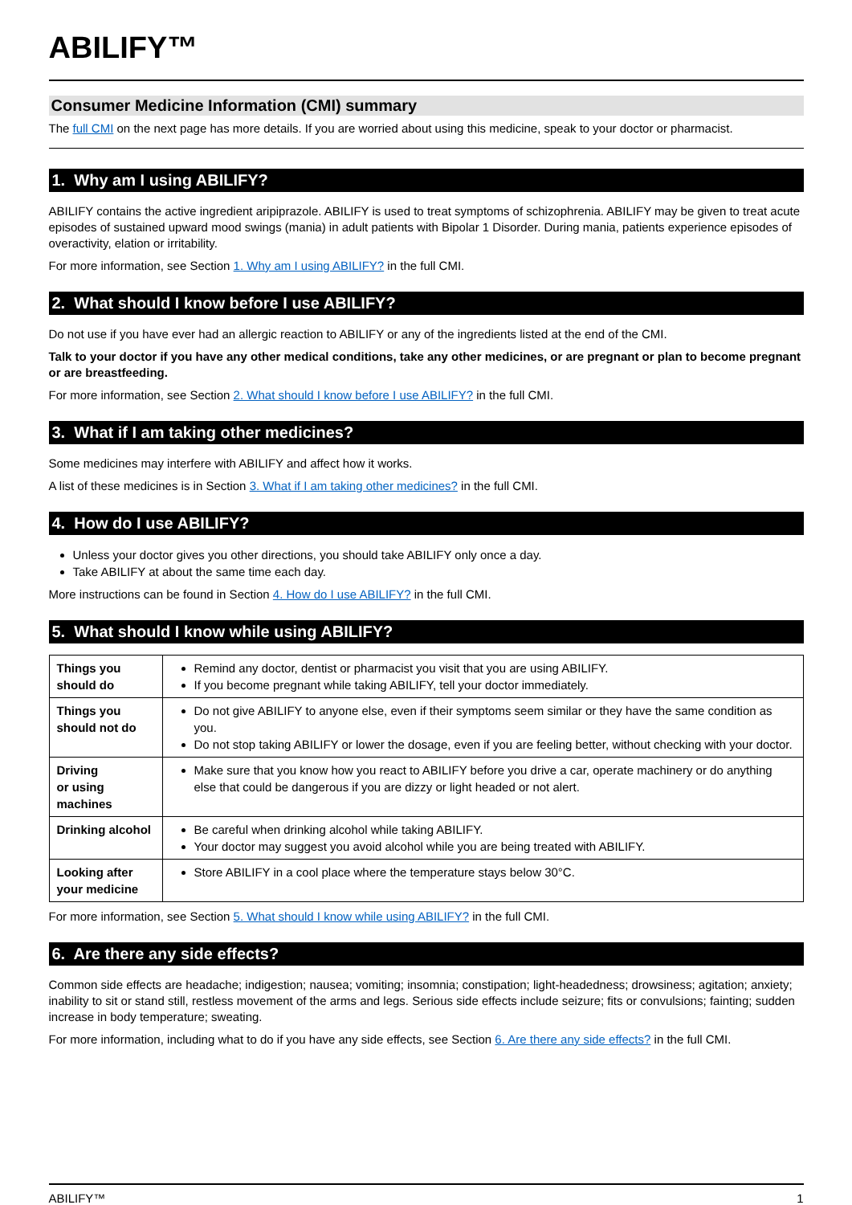ABILIFY™
Consumer Medicine Information (CMI) summary
The full CMI on the next page has more details. If you are worried about using this medicine, speak to your doctor or pharmacist.
1. Why am I using ABILIFY?
ABILIFY contains the active ingredient aripiprazole. ABILIFY is used to treat symptoms of schizophrenia. ABILIFY may be given to treat acute episodes of sustained upward mood swings (mania) in adult patients with Bipolar 1 Disorder. During mania, patients experience episodes of overactivity, elation or irritability.
For more information, see Section 1. Why am I using ABILIFY? in the full CMI.
2. What should I know before I use ABILIFY?
Do not use if you have ever had an allergic reaction to ABILIFY or any of the ingredients listed at the end of the CMI.
Talk to your doctor if you have any other medical conditions, take any other medicines, or are pregnant or plan to become pregnant or are breastfeeding.
For more information, see Section 2. What should I know before I use ABILIFY? in the full CMI.
3. What if I am taking other medicines?
Some medicines may interfere with ABILIFY and affect how it works.
A list of these medicines is in Section 3. What if I am taking other medicines? in the full CMI.
4. How do I use ABILIFY?
Unless your doctor gives you other directions, you should take ABILIFY only once a day.
Take ABILIFY at about the same time each day.
More instructions can be found in Section 4. How do I use ABILIFY? in the full CMI.
5. What should I know while using ABILIFY?
| Things you should do | Remind any doctor, dentist or pharmacist you visit that you are using ABILIFY. If you become pregnant while taking ABILIFY, tell your doctor immediately. |
| Things you should not do | Do not give ABILIFY to anyone else, even if their symptoms seem similar or they have the same condition as you. Do not stop taking ABILIFY or lower the dosage, even if you are feeling better, without checking with your doctor. |
| Driving or using machines | Make sure that you know how you react to ABILIFY before you drive a car, operate machinery or do anything else that could be dangerous if you are dizzy or light headed or not alert. |
| Drinking alcohol | Be careful when drinking alcohol while taking ABILIFY. Your doctor may suggest you avoid alcohol while you are being treated with ABILIFY. |
| Looking after your medicine | Store ABILIFY in a cool place where the temperature stays below 30°C. |
For more information, see Section 5. What should I know while using ABILIFY? in the full CMI.
6. Are there any side effects?
Common side effects are headache; indigestion; nausea; vomiting; insomnia; constipation; light-headedness; drowsiness; agitation; anxiety; inability to sit or stand still, restless movement of the arms and legs. Serious side effects include seizure; fits or convulsions; fainting; sudden increase in body temperature; sweating.
For more information, including what to do if you have any side effects, see Section 6. Are there any side effects? in the full CMI.
ABILIFY™ 1